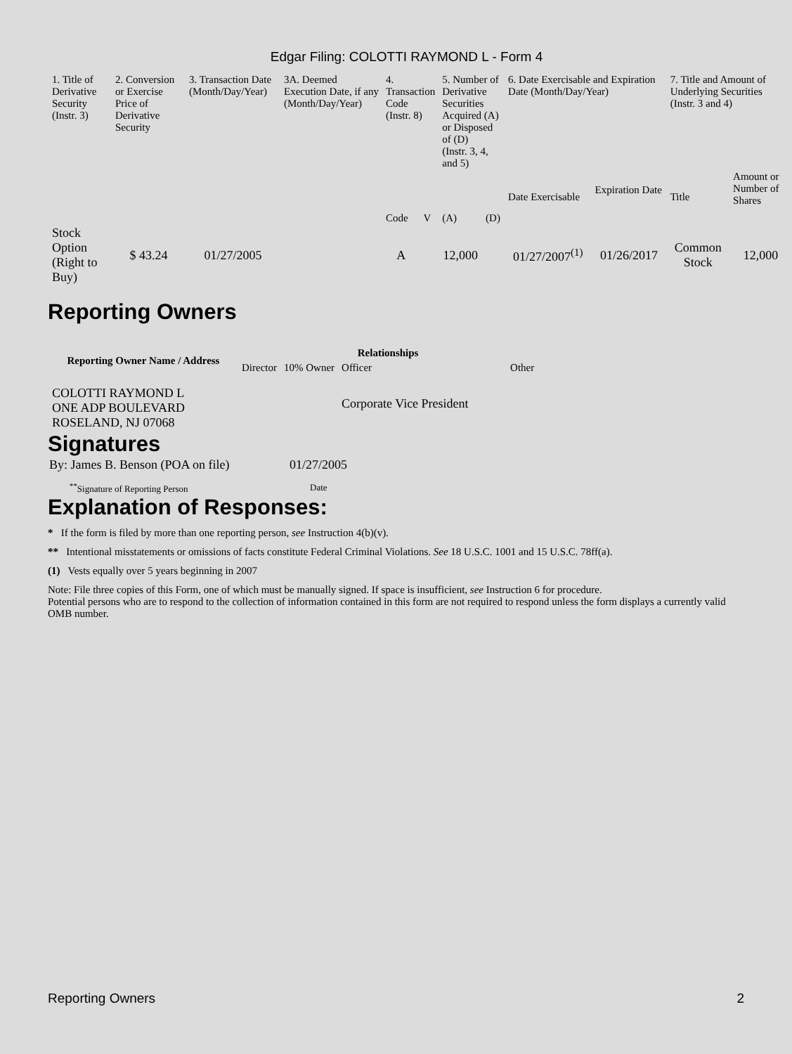Edgar Filing: COLOTTI RAYMOND L - Form 4
| 1. Title of Derivative Security (Instr. 3) | 2. Conversion or Exercise Price of Derivative Security | 3. Transaction Date (Month/Day/Year) | 3A. Deemed Execution Date, if any (Month/Day/Year) | 4. Transaction Code (Instr. 8) | | 5. Number of Derivative Securities Acquired (A) or Disposed of (D) (Instr. 3, 4, and 5) | | 6. Date Exercisable and Expiration Date (Month/Day/Year) | | 7. Title and Amount of Underlying Securities (Instr. 3 and 4) | |
| --- | --- | --- | --- | --- | --- | --- | --- | --- | --- | --- | --- |
| | | | | Code | V | (A) | (D) | Date Exercisable | Expiration Date | Title | Amount or Number of Shares |
| Stock Option (Right to Buy) | $ 43.24 | 01/27/2005 | | A | | 12,000 | | 01/27/2007<sup>(1)</sup> | 01/26/2017 | Common Stock | 12,000 |
Reporting Owners
| Reporting Owner Name / Address | Relationships | | | |
| --- | --- | --- | --- | --- |
| | Director | 10% Owner | Officer | Other |
| COLOTTI RAYMOND L ONE ADP BOULEVARD ROSELAND, NJ 07068 | | | Corporate Vice President | |
Signatures
| By: James B. Benson (POA on file) | 01/27/2005 |
| <sup>**</sup> Signature of Reporting Person | Date |
Explanation of Responses:
* If the form is filed by more than one reporting person, see Instruction 4(b)(v).
** Intentional misstatements or omissions of facts constitute Federal Criminal Violations. See 18 U.S.C. 1001 and 15 U.S.C. 78ff(a).
(1) Vests equally over 5 years beginning in 2007
Note: File three copies of this Form, one of which must be manually signed. If space is insufficient, see Instruction 6 for procedure.
Potential persons who are to respond to the collection of information contained in this form are not required to respond unless the form displays a currently valid OMB number.
Reporting Owners 2